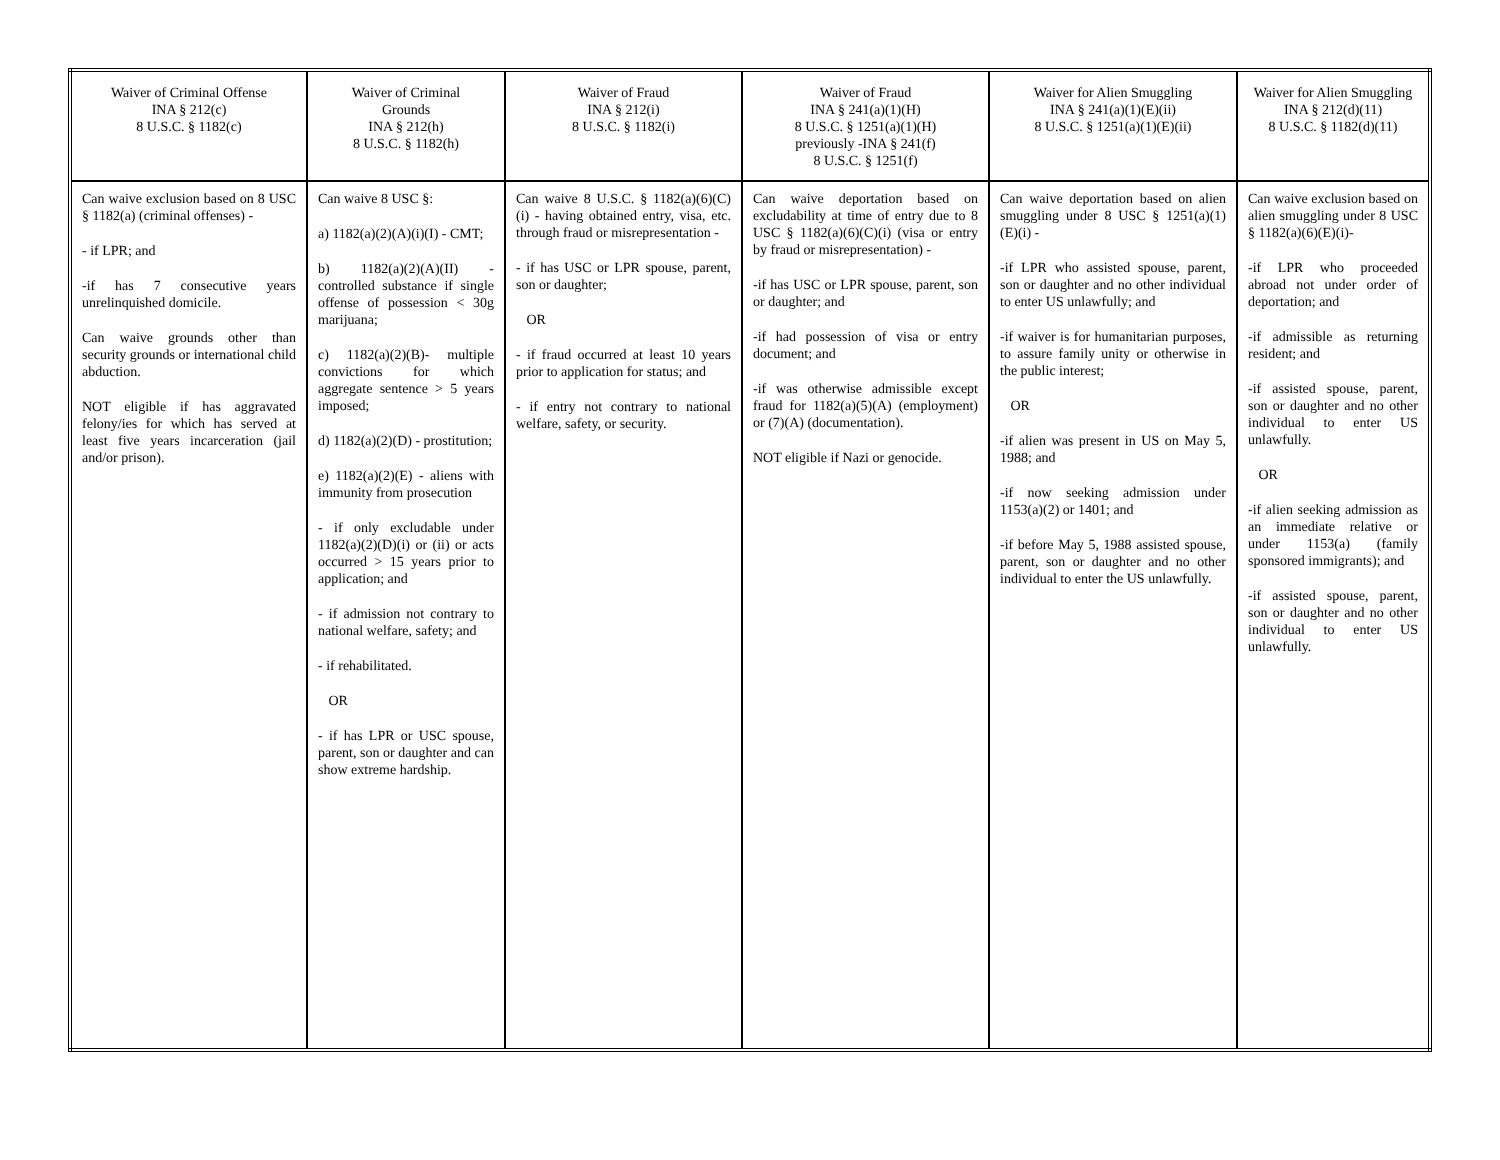| Waiver of Criminal Offense INA § 212(c) 8 U.S.C. § 1182(c) | Waiver of Criminal Grounds INA § 212(h) 8 U.S.C. § 1182(h) | Waiver of Fraud INA § 212(i) 8 U.S.C. § 1182(i) | Waiver of Fraud INA § 241(a)(1)(H) 8 U.S.C. § 1251(a)(1)(H) previously -INA § 241(f) 8 U.S.C. § 1251(f) | Waiver for Alien Smuggling INA § 241(a)(1)(E)(ii) 8 U.S.C. § 1251(a)(1)(E)(ii) | Waiver for Alien Smuggling INA § 212(d)(11) 8 U.S.C. § 1182(d)(11) |
| --- | --- | --- | --- | --- | --- |
| Can waive exclusion based on 8 USC § 1182(a) (criminal offenses) - - if LPR; and -if has 7 consecutive years unrelinquished domicile. Can waive grounds other than security grounds or international child abduction. NOT eligible if has aggravated felony/ies for which has served at least five years incarceration (jail and/or prison). | Can waive 8 USC §: a) 1182(a)(2)(A)(i)(I) - CMT; b) 1182(a)(2)(A)(II) - controlled substance if single offense of possession < 30g marijuana; c) 1182(a)(2)(B)- multiple convictions for which aggregate sentence > 5 years imposed; d) 1182(a)(2)(D) - prostitution; e) 1182(a)(2)(E) - aliens with immunity from prosecution - if only excludable under 1182(a)(2)(D)(i) or (ii) or acts occurred > 15 years prior to application; and - if admission not contrary to national welfare, safety; and - if rehabilitated. OR - if has LPR or USC spouse, parent, son or daughter and can show extreme hardship. | Can waive 8 U.S.C. § 1182(a)(6)(C)(i) - having obtained entry, visa, etc. through fraud or misrepresentation - - if has USC or LPR spouse, parent, son or daughter; OR - if fraud occurred at least 10 years prior to application for status; and - if entry not contrary to national welfare, safety, or security. | Can waive deportation based on excludability at time of entry due to 8 USC § 1182(a)(6)(C)(i) (visa or entry by fraud or misrepresentation) - -if has USC or LPR spouse, parent, son or daughter; and -if had possession of visa or entry document; and -if was otherwise admissible except fraud for 1182(a)(5)(A) (employment) or (7)(A) (documentation). NOT eligible if Nazi or genocide. | Can waive deportation based on alien smuggling under 8 USC § 1251(a)(1)(E)(i) - -if LPR who assisted spouse, parent, son or daughter and no other individual to enter US unlawfully; and -if waiver is for humanitarian purposes, to assure family unity or otherwise in the public interest; OR -if alien was present in US on May 5, 1988; and -if now seeking admission under 1153(a)(2) or 1401; and -if before May 5, 1988 assisted spouse, parent, son or daughter and no other individual to enter the US unlawfully. | Can waive exclusion based on alien smuggling under 8 USC § 1182(a)(6)(E)(i)- -if LPR who proceeded abroad not under order of deportation; and -if admissible as returning resident; and -if assisted spouse, parent, son or daughter and no other individual to enter US unlawfully. OR -if alien seeking admission as an immediate relative or under 1153(a) (family sponsored immigrants); and -if assisted spouse, parent, son or daughter and no other individual to enter US unlawfully. |